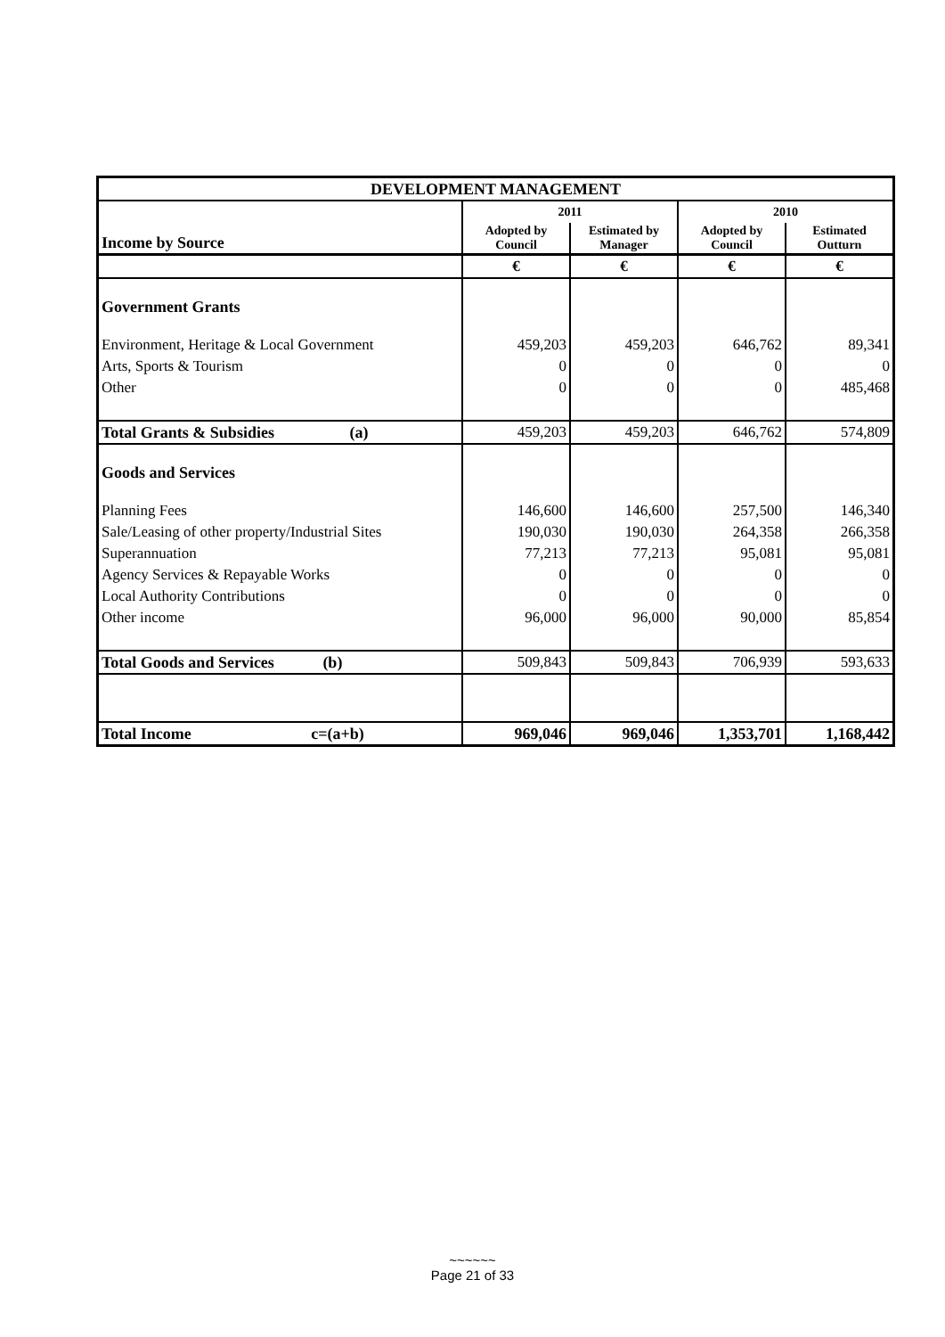| DEVELOPMENT MANAGEMENT | | | | |
| | 2011 | | 2010 | |
| Income by Source | Adopted by Council | Estimated by Manager | Adopted by Council | Estimated Outturn |
| | € | € | € | € |
| Government Grants | | | | |
| Environment, Heritage & Local Government | 459,203 | 459,203 | 646,762 | 89,341 |
| Arts, Sports & Tourism | 0 | 0 | 0 | 0 |
| Other | 0 | 0 | 0 | 485,468 |
| Total Grants & Subsidies (a) | 459,203 | 459,203 | 646,762 | 574,809 |
| Goods and Services | | | | |
| Planning Fees | 146,600 | 146,600 | 257,500 | 146,340 |
| Sale/Leasing of other property/Industrial Sites | 190,030 | 190,030 | 264,358 | 266,358 |
| Superannuation | 77,213 | 77,213 | 95,081 | 95,081 |
| Agency Services & Repayable Works | 0 | 0 | 0 | 0 |
| Local Authority Contributions | 0 | 0 | 0 | 0 |
| Other income | 96,000 | 96,000 | 90,000 | 85,854 |
| Total Goods and Services (b) | 509,843 | 509,843 | 706,939 | 593,633 |
| Total Income c=(a+b) | 969,046 | 969,046 | 1,353,701 | 1,168,442 |
~~~~~~
Page 21 of 33